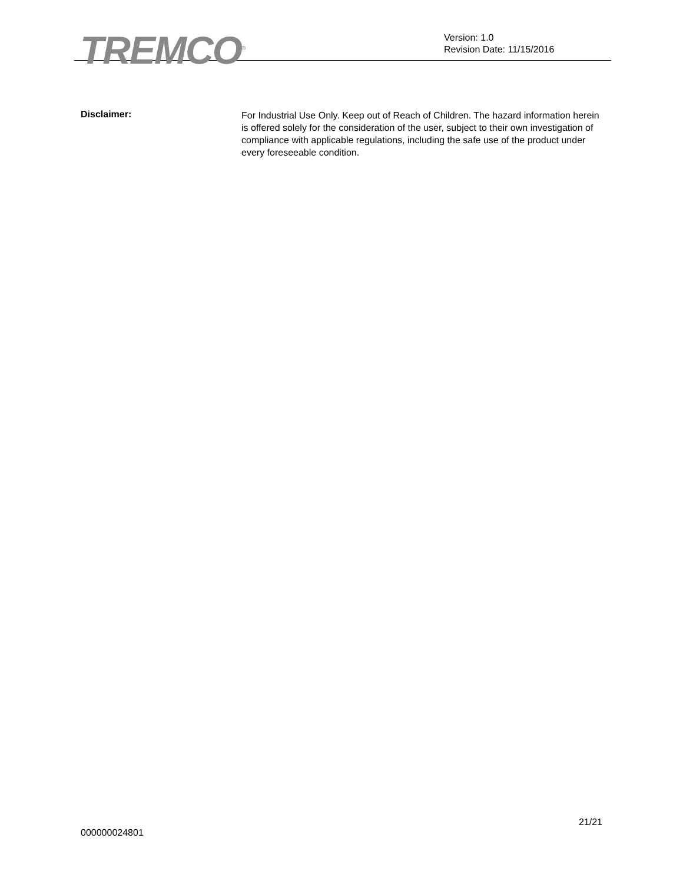TREMCO<sup>®</sup>
Version: 1.0
Revision Date: 11/15/2016
Disclaimer:
For Industrial Use Only. Keep out of Reach of Children. The hazard information herein is offered solely for the consideration of the user, subject to their own investigation of compliance with applicable regulations, including the safe use of the product under every foreseeable condition.
21/21
000000024801